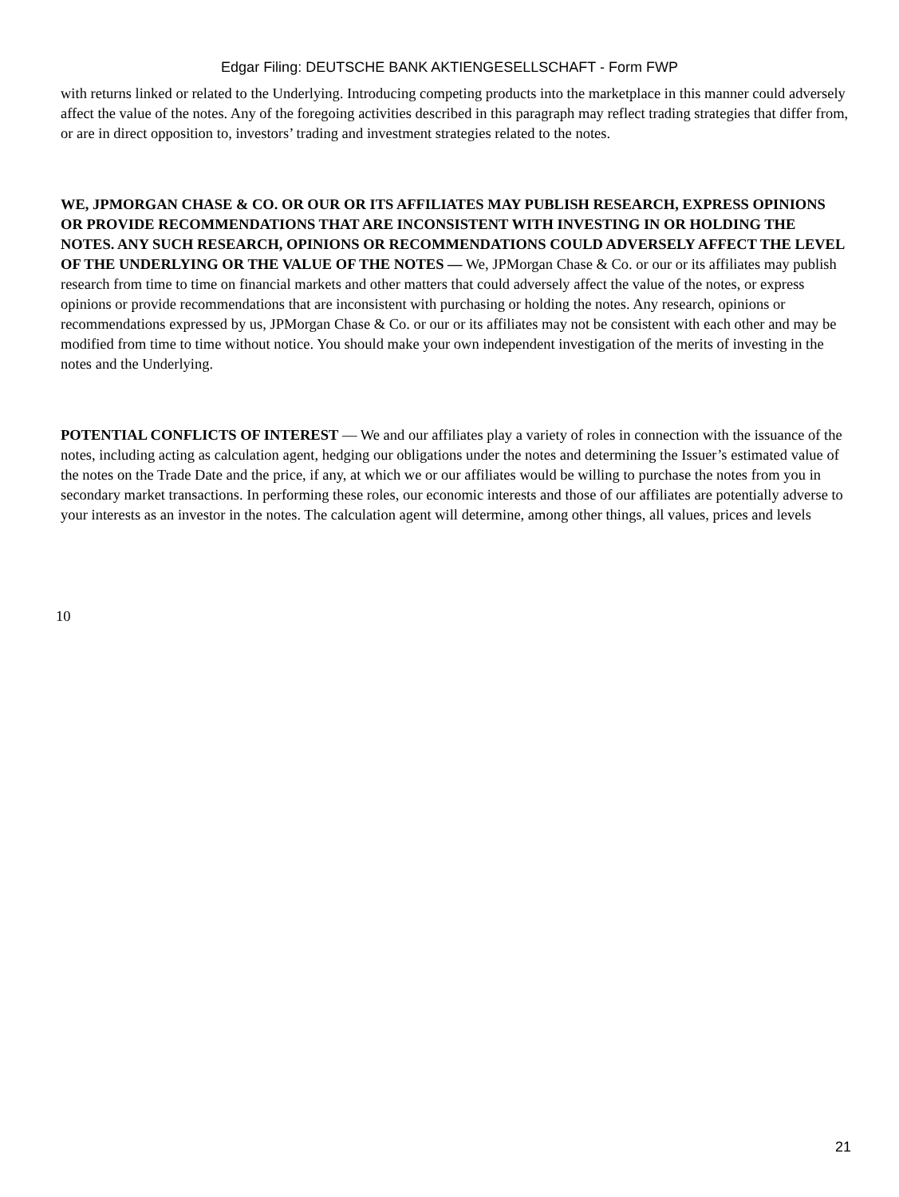Edgar Filing: DEUTSCHE BANK AKTIENGESELLSCHAFT - Form FWP
with returns linked or related to the Underlying. Introducing competing products into the marketplace in this manner could adversely affect the value of the notes. Any of the foregoing activities described in this paragraph may reflect trading strategies that differ from, or are in direct opposition to, investors’ trading and investment strategies related to the notes.
WE, JPMORGAN CHASE & CO. OR OUR OR ITS AFFILIATES MAY PUBLISH RESEARCH, EXPRESS OPINIONS OR PROVIDE RECOMMENDATIONS THAT ARE INCONSISTENT WITH INVESTING IN OR HOLDING THE NOTES. ANY SUCH RESEARCH, OPINIONS OR RECOMMENDATIONS COULD ADVERSELY AFFECT THE LEVEL OF THE UNDERLYING OR THE VALUE OF THE NOTES — We, JPMorgan Chase & Co. or our or its affiliates may publish research from time to time on financial markets and other matters that could adversely affect the value of the notes, or express opinions or provide recommendations that are inconsistent with purchasing or holding the notes. Any research, opinions or recommendations expressed by us, JPMorgan Chase & Co. or our or its affiliates may not be consistent with each other and may be modified from time to time without notice. You should make your own independent investigation of the merits of investing in the notes and the Underlying.
POTENTIAL CONFLICTS OF INTEREST — We and our affiliates play a variety of roles in connection with the issuance of the notes, including acting as calculation agent, hedging our obligations under the notes and determining the Issuer’s estimated value of the notes on the Trade Date and the price, if any, at which we or our affiliates would be willing to purchase the notes from you in secondary market transactions. In performing these roles, our economic interests and those of our affiliates are potentially adverse to your interests as an investor in the notes. The calculation agent will determine, among other things, all values, prices and levels
10
21